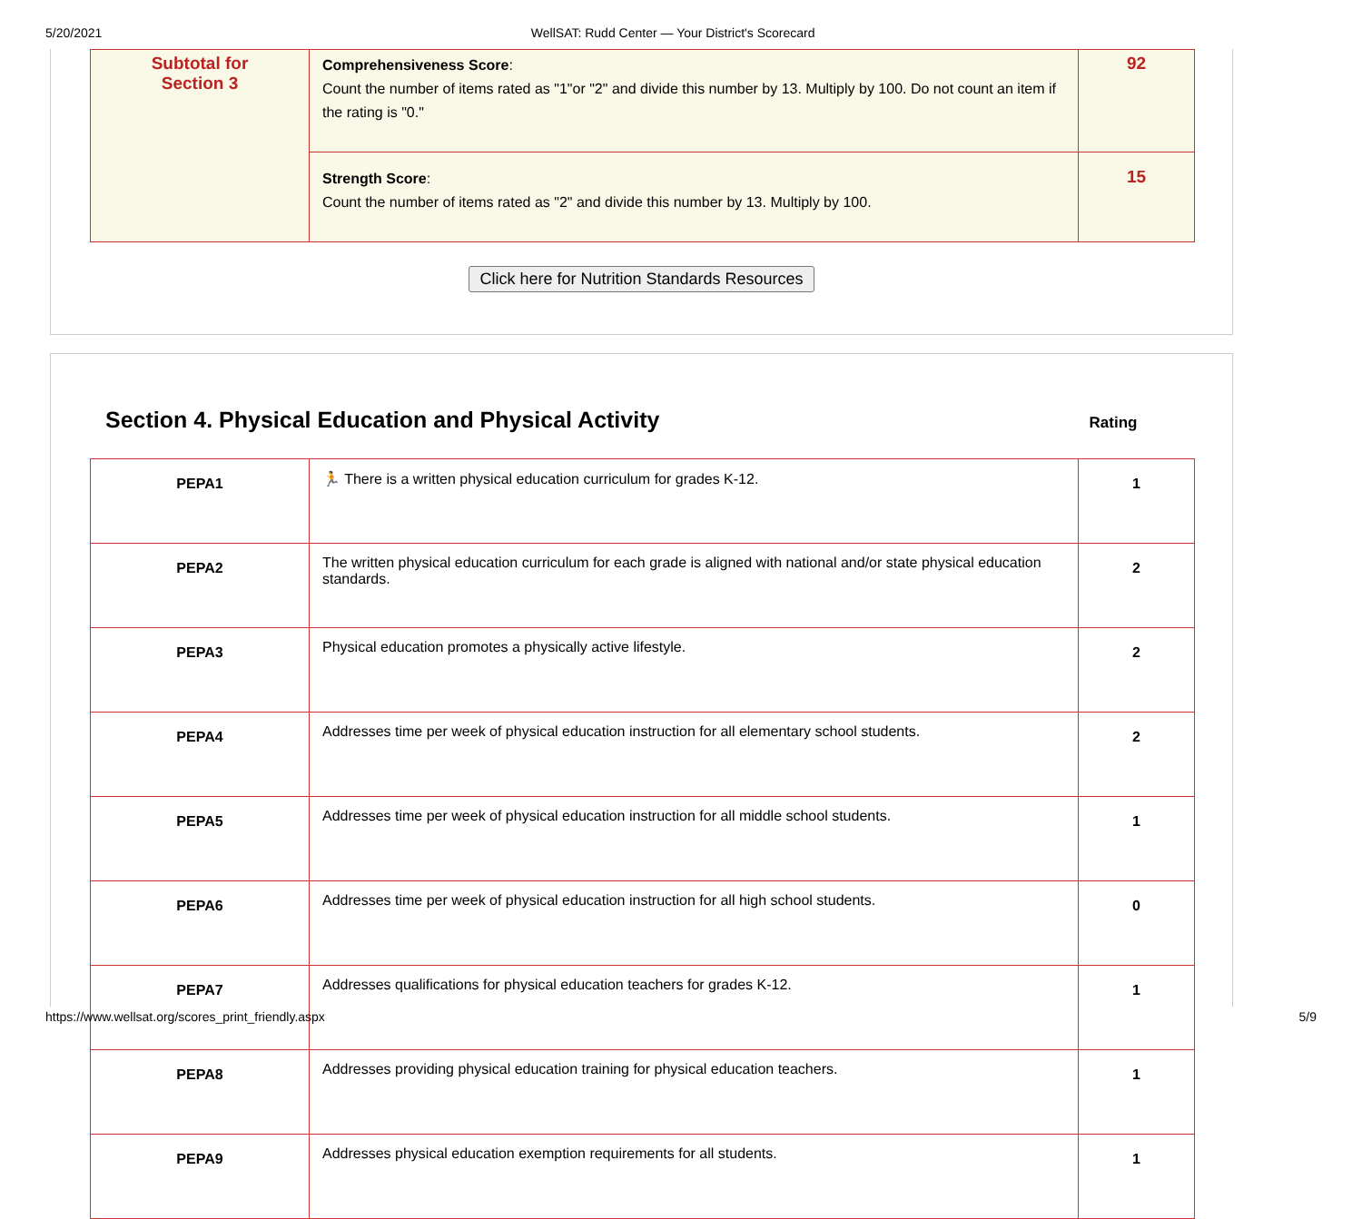5/20/2021 WellSAT: Rudd Center — Your District's Scorecard
| Subtotal for Section 3 | Comprehensiveness Score : Count the number of items rated as "1"or "2" and divide this number by 13. Multiply by 100. Do not count an item if the rating is "0." | 92 |
| | Strength Score : Count the number of items rated as "2" and divide this number by 13. Multiply by 100. | 15 |
Click here for Nutrition Standards Resources
Section 4. Physical Education and Physical Activity
Rating
| PEPA1 | 🏃 There is a written physical education curriculum for grades K-12. | 1 |
| PEPA2 | The written physical education curriculum for each grade is aligned with national and/or state physical education standards. | 2 |
| PEPA3 | Physical education promotes a physically active lifestyle. | 2 |
| PEPA4 | Addresses time per week of physical education instruction for all elementary school students. | 2 |
| PEPA5 | Addresses time per week of physical education instruction for all middle school students. | 1 |
| PEPA6 | Addresses time per week of physical education instruction for all high school students. | 0 |
| PEPA7 | Addresses qualifications for physical education teachers for grades K-12. | 1 |
| PEPA8 | Addresses providing physical education training for physical education teachers. | 1 |
| PEPA9 | Addresses physical education exemption requirements for all students. | 1 |
https://www.wellsat.org/scores_print_friendly.aspx 5/9